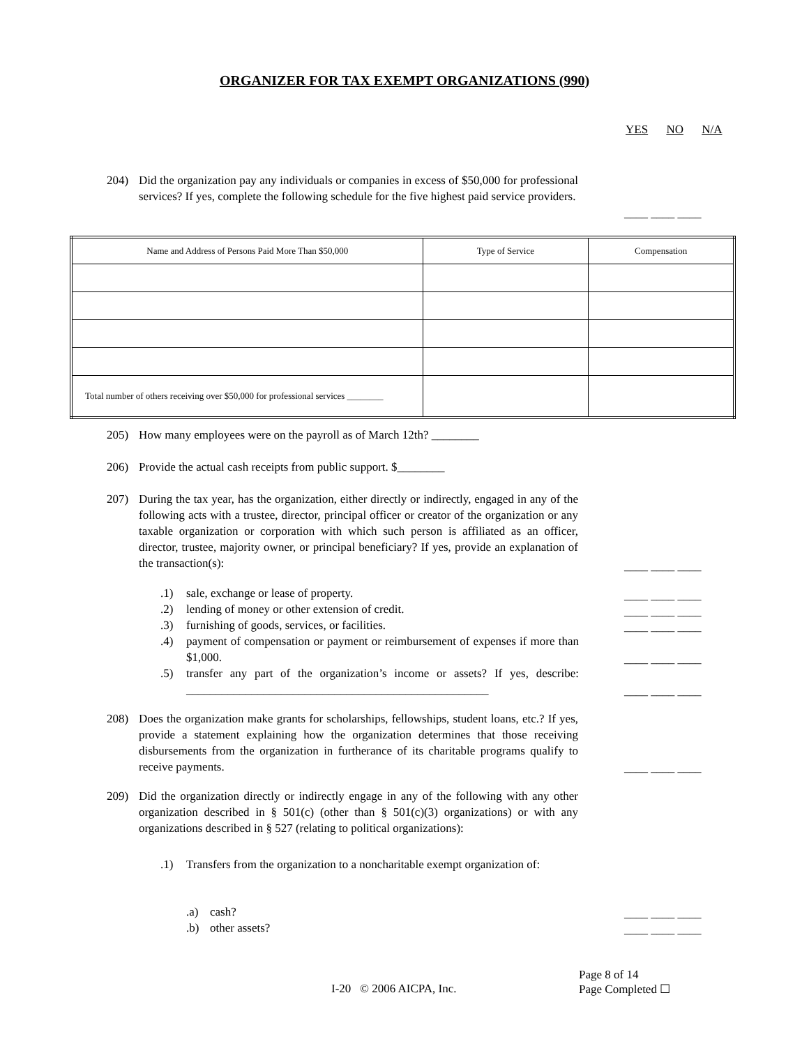ORGANIZER FOR TAX EXEMPT ORGANIZATIONS (990)
YES NO N/A
204) Did the organization pay any individuals or companies in excess of $50,000 for professional services? If yes, complete the following schedule for the five highest paid service providers.
____ ____ ____
| Name and Address of Persons Paid More Than $50,000 | Type of Service | Compensation |
| --- | --- | --- |
| Total number of others receiving over $50,000 for professional services ________ | | |
205) How many employees were on the payroll as of March 12th? ________
206) Provide the actual cash receipts from public support. $________
207) During the tax year, has the organization, either directly or indirectly, engaged in any of the following acts with a trustee, director, principal officer or creator of the organization or any taxable organization or corporation with which such person is affiliated as an officer, director, trustee, majority owner, or principal beneficiary? If yes, provide an explanation of the transaction(s):
____ ____ ____
.1) sale, exchange or lease of property. ____ ____ ____
.2) lending of money or other extension of credit. ____ ____ ____
.3) furnishing of goods, services, or facilities. ____ ____ ____
.4) payment of compensation or payment or reimbursement of expenses if more than $1,000.
____ ____ ____
.5) transfer any part of the organization’s income or assets? If yes, describe: ___________________________________________________
____ ____ ____
208) Does the organization make grants for scholarships, fellowships, student loans, etc.? If yes, provide a statement explaining how the organization determines that those receiving disbursements from the organization in furtherance of its charitable programs qualify to receive payments.
____ ____ ____
209) Did the organization directly or indirectly engage in any of the following with any other organization described in § 501(c) (other than § 501(c)(3) organizations) or with any organizations described in § 527 (relating to political organizations):
.1) Transfers from the organization to a noncharitable exempt organization of:
.a) cash? ____ ____ ____
.b) other assets? ____ ____ ____
Page 8 of 14
I-20 © 2006 AICPA, Inc. Page Completed ☐